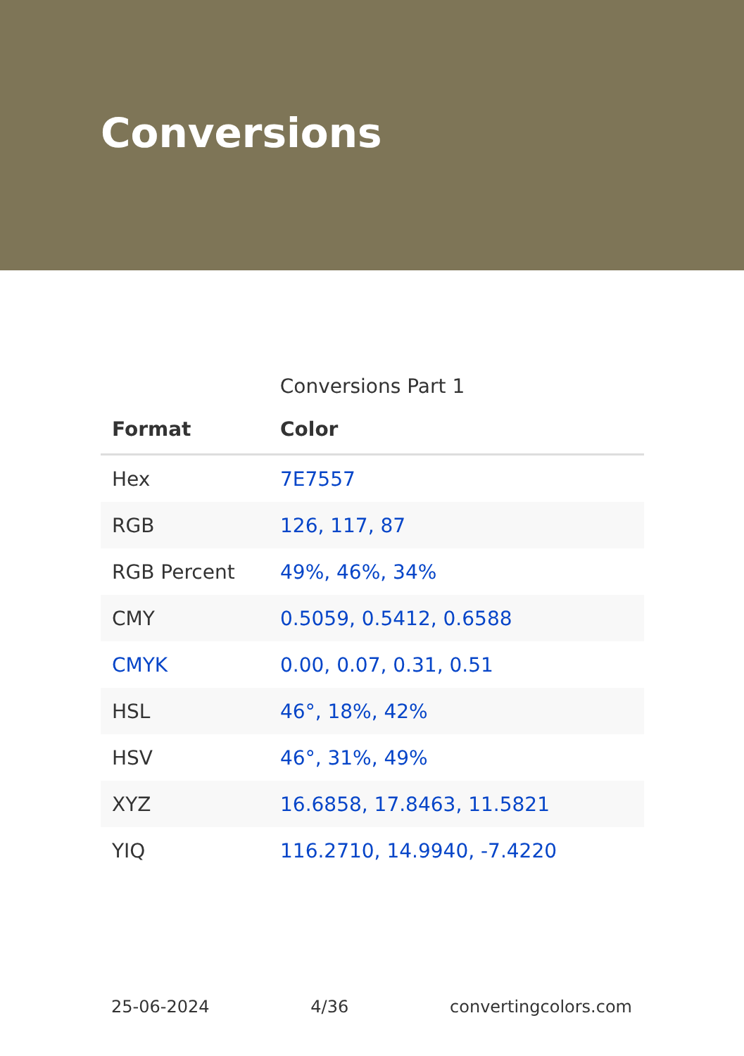Conversions
Conversions Part 1
| Format | Color |
| --- | --- |
| Hex | 7E7557 |
| RGB | 126, 117, 87 |
| RGB Percent | 49%, 46%, 34% |
| CMY | 0.5059, 0.5412, 0.6588 |
| CMYK | 0.00, 0.07, 0.31, 0.51 |
| HSL | 46°, 18%, 42% |
| HSV | 46°, 31%, 49% |
| XYZ | 16.6858, 17.8463, 11.5821 |
| YIQ | 116.2710, 14.9940, -7.4220 |
25-06-2024 4/36 convertingcolors.com